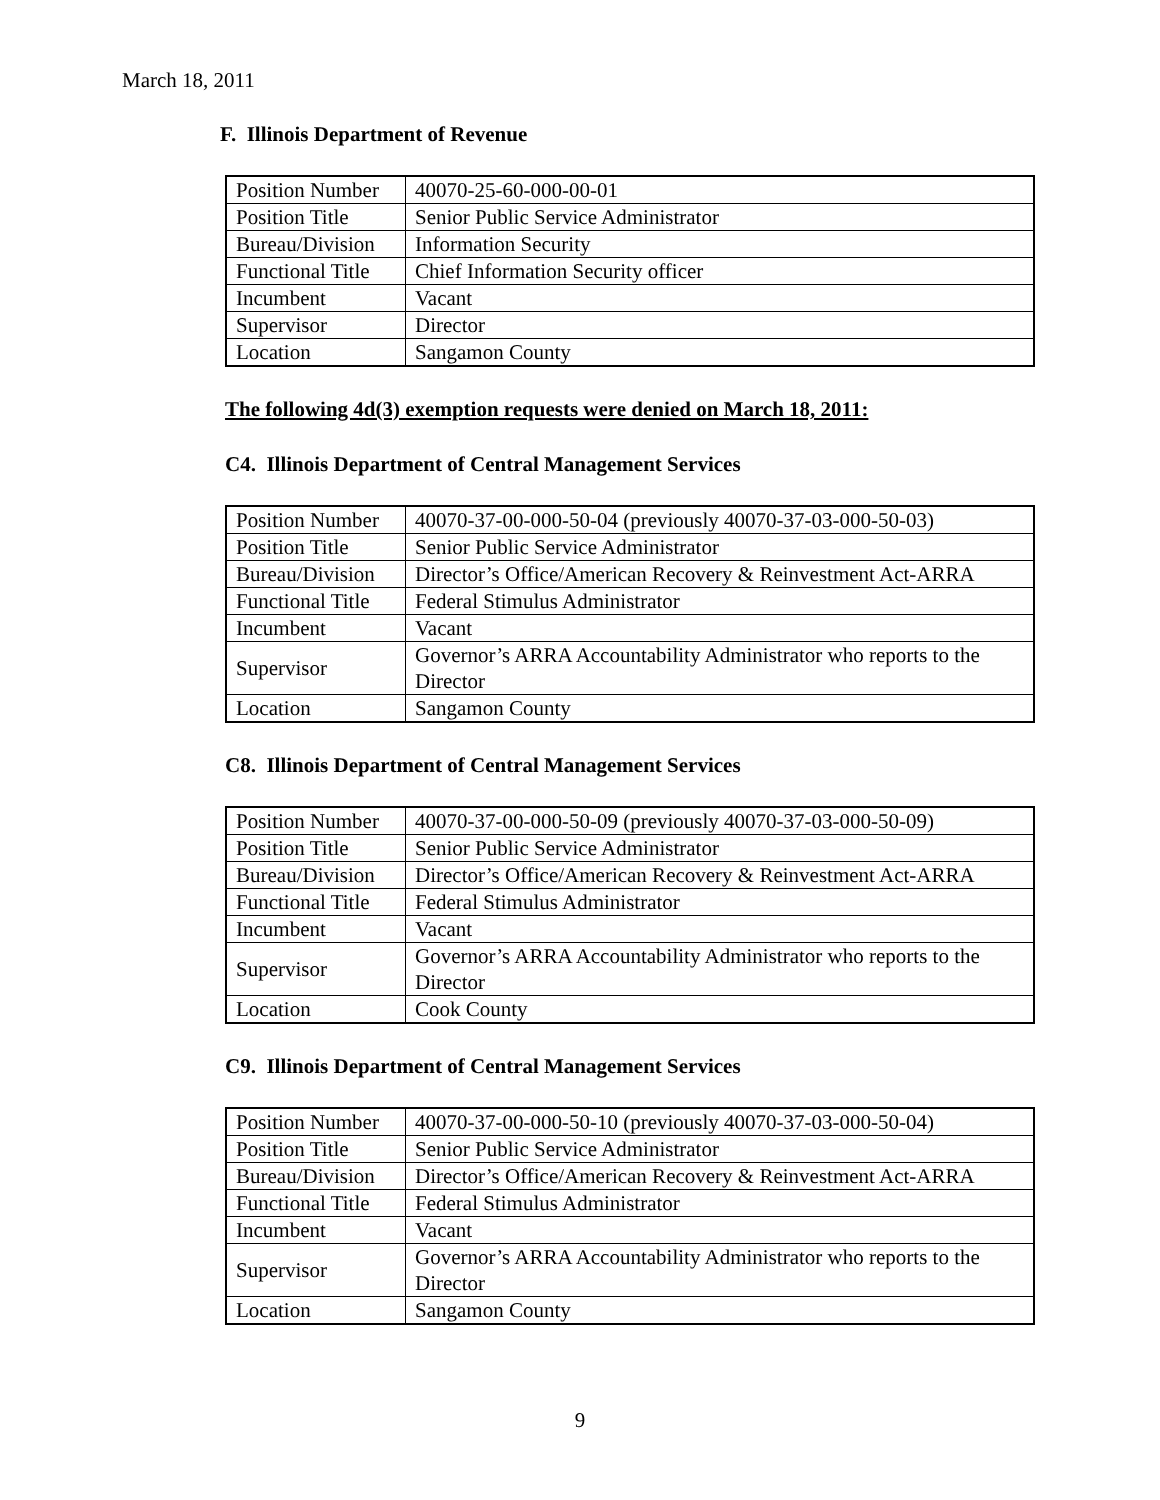March 18, 2011
F. Illinois Department of Revenue
| Position Number | 40070-25-60-000-00-01 |
| Position Title | Senior Public Service Administrator |
| Bureau/Division | Information Security |
| Functional Title | Chief Information Security officer |
| Incumbent | Vacant |
| Supervisor | Director |
| Location | Sangamon County |
The following 4d(3) exemption requests were denied on March 18, 2011:
C4. Illinois Department of Central Management Services
| Position Number | 40070-37-00-000-50-04 (previously 40070-37-03-000-50-03) |
| Position Title | Senior Public Service Administrator |
| Bureau/Division | Director’s Office/American Recovery & Reinvestment Act-ARRA |
| Functional Title | Federal Stimulus Administrator |
| Incumbent | Vacant |
| Supervisor | Governor’s ARRA Accountability Administrator who reports to the Director |
| Location | Sangamon County |
C8. Illinois Department of Central Management Services
| Position Number | 40070-37-00-000-50-09 (previously 40070-37-03-000-50-09) |
| Position Title | Senior Public Service Administrator |
| Bureau/Division | Director’s Office/American Recovery & Reinvestment Act-ARRA |
| Functional Title | Federal Stimulus Administrator |
| Incumbent | Vacant |
| Supervisor | Governor’s ARRA Accountability Administrator who reports to the Director |
| Location | Cook County |
C9. Illinois Department of Central Management Services
| Position Number | 40070-37-00-000-50-10 (previously 40070-37-03-000-50-04) |
| Position Title | Senior Public Service Administrator |
| Bureau/Division | Director’s Office/American Recovery & Reinvestment Act-ARRA |
| Functional Title | Federal Stimulus Administrator |
| Incumbent | Vacant |
| Supervisor | Governor’s ARRA Accountability Administrator who reports to the Director |
| Location | Sangamon County |
9